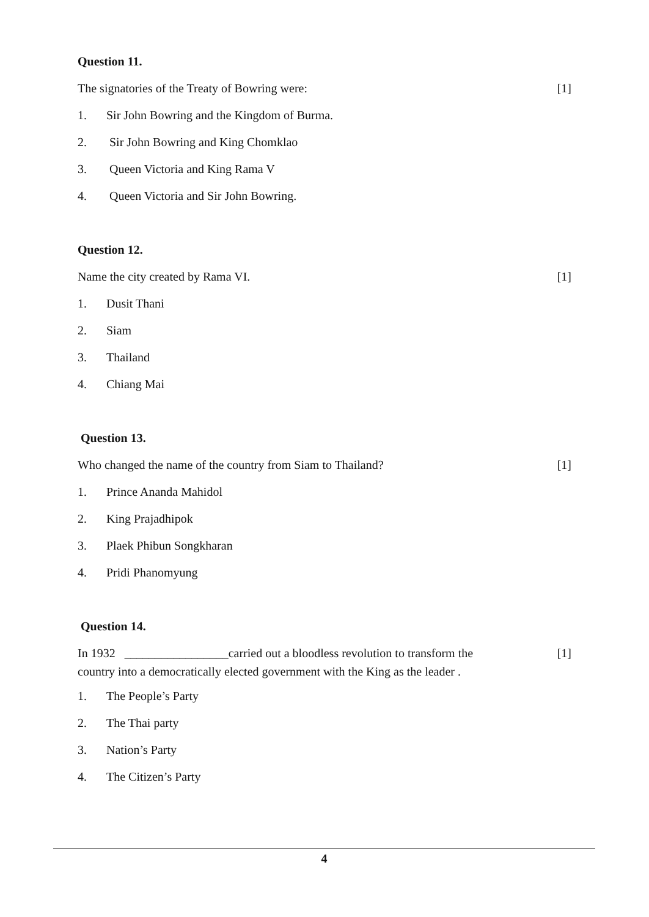Question 11.
The signatories of the Treaty of Bowring were: [1]
1. Sir John Bowring and the Kingdom of Burma.
2. Sir John Bowring and King Chomklao
3. Queen Victoria and King Rama V
4. Queen Victoria and Sir John Bowring.
Question 12.
Name the city created by Rama VI. [1]
1. Dusit Thani
2. Siam
3. Thailand
4. Chiang Mai
Question 13.
Who changed the name of the country from Siam to Thailand? [1]
1. Prince Ananda Mahidol
2. King Prajadhipok
3. Plaek Phibun Songkharan
4. Pridi Phanomyung
Question 14.
In 1932 _________________carried out a bloodless revolution to transform the [1]
country into a democratically elected government with the King as the leader .
1. The People’s Party
2. The Thai party
3. Nation’s Party
4. The Citizen’s Party
4